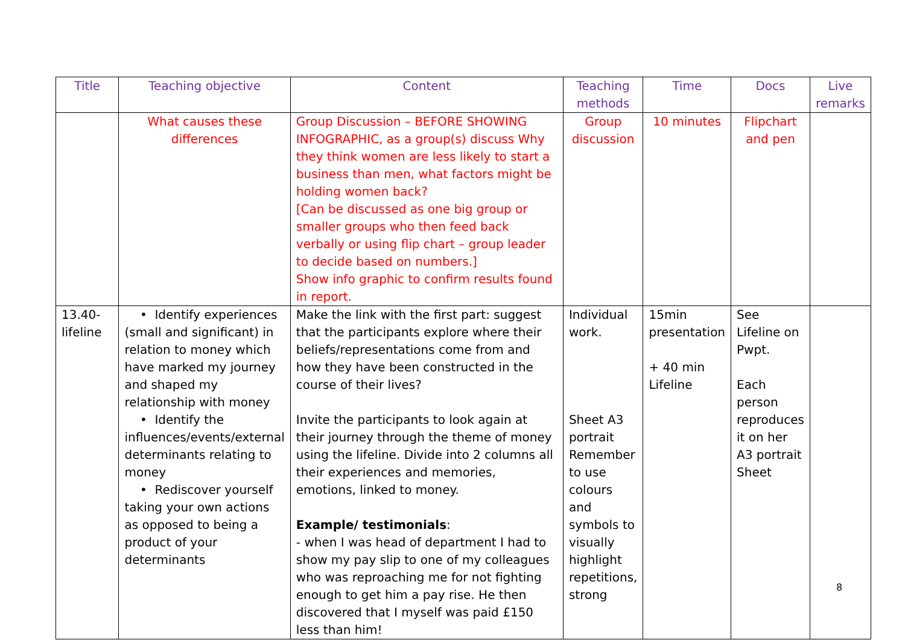| Title | Teaching objective | Content | Teaching methods | Time | Docs | Live remarks |
| --- | --- | --- | --- | --- | --- | --- |
| | What causes these differences | Group Discussion – BEFORE SHOWING INFOGRAPHIC, as a group(s) discuss Why they think women are less likely to start a business than men, what factors might be holding women back? [Can be discussed as one big group or smaller groups who then feed back verbally or using flip chart – group leader to decide based on numbers.] Show info graphic to confirm results found in report. | Group discussion | 10 minutes | Flipchart and pen | |
| 13.40-lifeline | • Identify experiences (small and significant) in relation to money which have marked my journey and shaped my relationship with money • Identify the influences/events/external determinants relating to money • Rediscover yourself taking your own actions as opposed to being a product of your determinants | Make the link with the first part: suggest that the participants explore where their beliefs/representations come from and how they have been constructed in the course of their lives? Invite the participants to look again at their journey through the theme of money using the lifeline. Divide into 2 columns all their experiences and memories, emotions, linked to money. Example/ testimonials : - when I was head of department I had to show my pay slip to one of my colleagues who was reproaching me for not fighting enough to get him a pay rise. He then discovered that I myself was paid £150 less than him! | Individual work. Sheet A3 portrait Remember to use colours and symbols to visually highlight repetitions, strong | 15min presentation + 40 min Lifeline | See Lifeline on Pwpt. Each person reproduces it on her A3 portrait Sheet | |
8